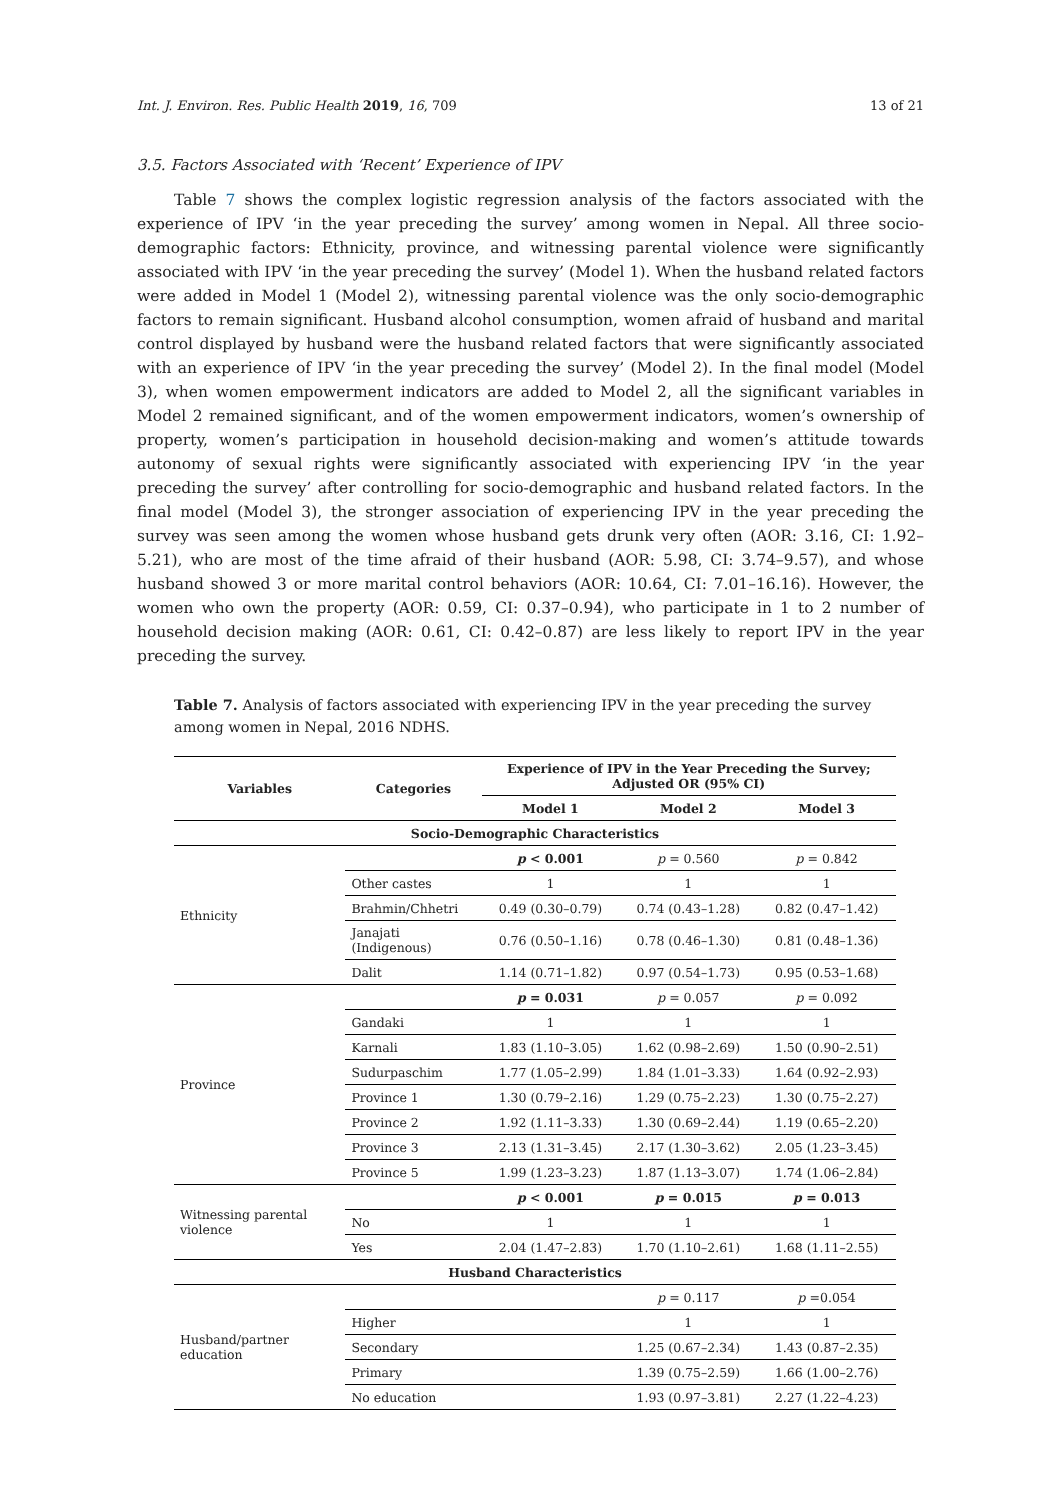Int. J. Environ. Res. Public Health 2019, 16, 709 13 of 21
3.5. Factors Associated with ‘Recent’ Experience of IPV
Table 7 shows the complex logistic regression analysis of the factors associated with the experience of IPV ‘in the year preceding the survey’ among women in Nepal. All three socio-demographic factors: Ethnicity, province, and witnessing parental violence were significantly associated with IPV ‘in the year preceding the survey’ (Model 1). When the husband related factors were added in Model 1 (Model 2), witnessing parental violence was the only socio-demographic factors to remain significant. Husband alcohol consumption, women afraid of husband and marital control displayed by husband were the husband related factors that were significantly associated with an experience of IPV ‘in the year preceding the survey’ (Model 2). In the final model (Model 3), when women empowerment indicators are added to Model 2, all the significant variables in Model 2 remained significant, and of the women empowerment indicators, women’s ownership of property, women’s participation in household decision-making and women’s attitude towards autonomy of sexual rights were significantly associated with experiencing IPV ‘in the year preceding the survey’ after controlling for socio-demographic and husband related factors. In the final model (Model 3), the stronger association of experiencing IPV in the year preceding the survey was seen among the women whose husband gets drunk very often (AOR: 3.16, CI: 1.92–5.21), who are most of the time afraid of their husband (AOR: 5.98, CI: 3.74–9.57), and whose husband showed 3 or more marital control behaviors (AOR: 10.64, CI: 7.01–16.16). However, the women who own the property (AOR: 0.59, CI: 0.37–0.94), who participate in 1 to 2 number of household decision making (AOR: 0.61, CI: 0.42–0.87) are less likely to report IPV in the year preceding the survey.
Table 7. Analysis of factors associated with experiencing IPV in the year preceding the survey among women in Nepal, 2016 NDHS.
| Variables | Categories | Experience of IPV in the Year Preceding the Survey; Adjusted OR (95% CI) | | |
| --- | --- | --- | --- | --- |
| | | Model 1 | Model 2 | Model 3 |
| Socio-Demographic Characteristics | | | | |
| Ethnicity | | p < 0.001 | p = 0.560 | p = 0.842 |
| | Other castes | 1 | 1 | 1 |
| | Brahmin/Chhetri | 0.49 (0.30–0.79) | 0.74 (0.43–1.28) | 0.82 (0.47–1.42) |
| | Janajati (Indigenous) | 0.76 (0.50–1.16) | 0.78 (0.46–1.30) | 0.81 (0.48–1.36) |
| | Dalit | 1.14 (0.71–1.82) | 0.97 (0.54–1.73) | 0.95 (0.53–1.68) |
| Province | | p = 0.031 | p = 0.057 | p = 0.092 |
| | Gandaki | 1 | 1 | 1 |
| | Karnali | 1.83 (1.10–3.05) | 1.62 (0.98–2.69) | 1.50 (0.90–2.51) |
| | Sudurpaschim | 1.77 (1.05–2.99) | 1.84 (1.01–3.33) | 1.64 (0.92–2.93) |
| | Province 1 | 1.30 (0.79–2.16) | 1.29 (0.75–2.23) | 1.30 (0.75–2.27) |
| | Province 2 | 1.92 (1.11–3.33) | 1.30 (0.69–2.44) | 1.19 (0.65–2.20) |
| | Province 3 | 2.13 (1.31–3.45) | 2.17 (1.30–3.62) | 2.05 (1.23–3.45) |
| | Province 5 | 1.99 (1.23–3.23) | 1.87 (1.13–3.07) | 1.74 (1.06–2.84) |
| Witnessing parental violence | | p < 0.001 | p = 0.015 | p = 0.013 |
| | No | 1 | 1 | 1 |
| | Yes | 2.04 (1.47–2.83) | 1.70 (1.10–2.61) | 1.68 (1.11–2.55) |
| Husband Characteristics | | | | |
| Husband/partner education | | | p = 0.117 | p =0.054 |
| | Higher | | 1 | 1 |
| | Secondary | | 1.25 (0.67–2.34) | 1.43 (0.87–2.35) |
| | Primary | | 1.39 (0.75–2.59) | 1.66 (1.00–2.76) |
| | No education | | 1.93 (0.97–3.81) | 2.27 (1.22–4.23) |